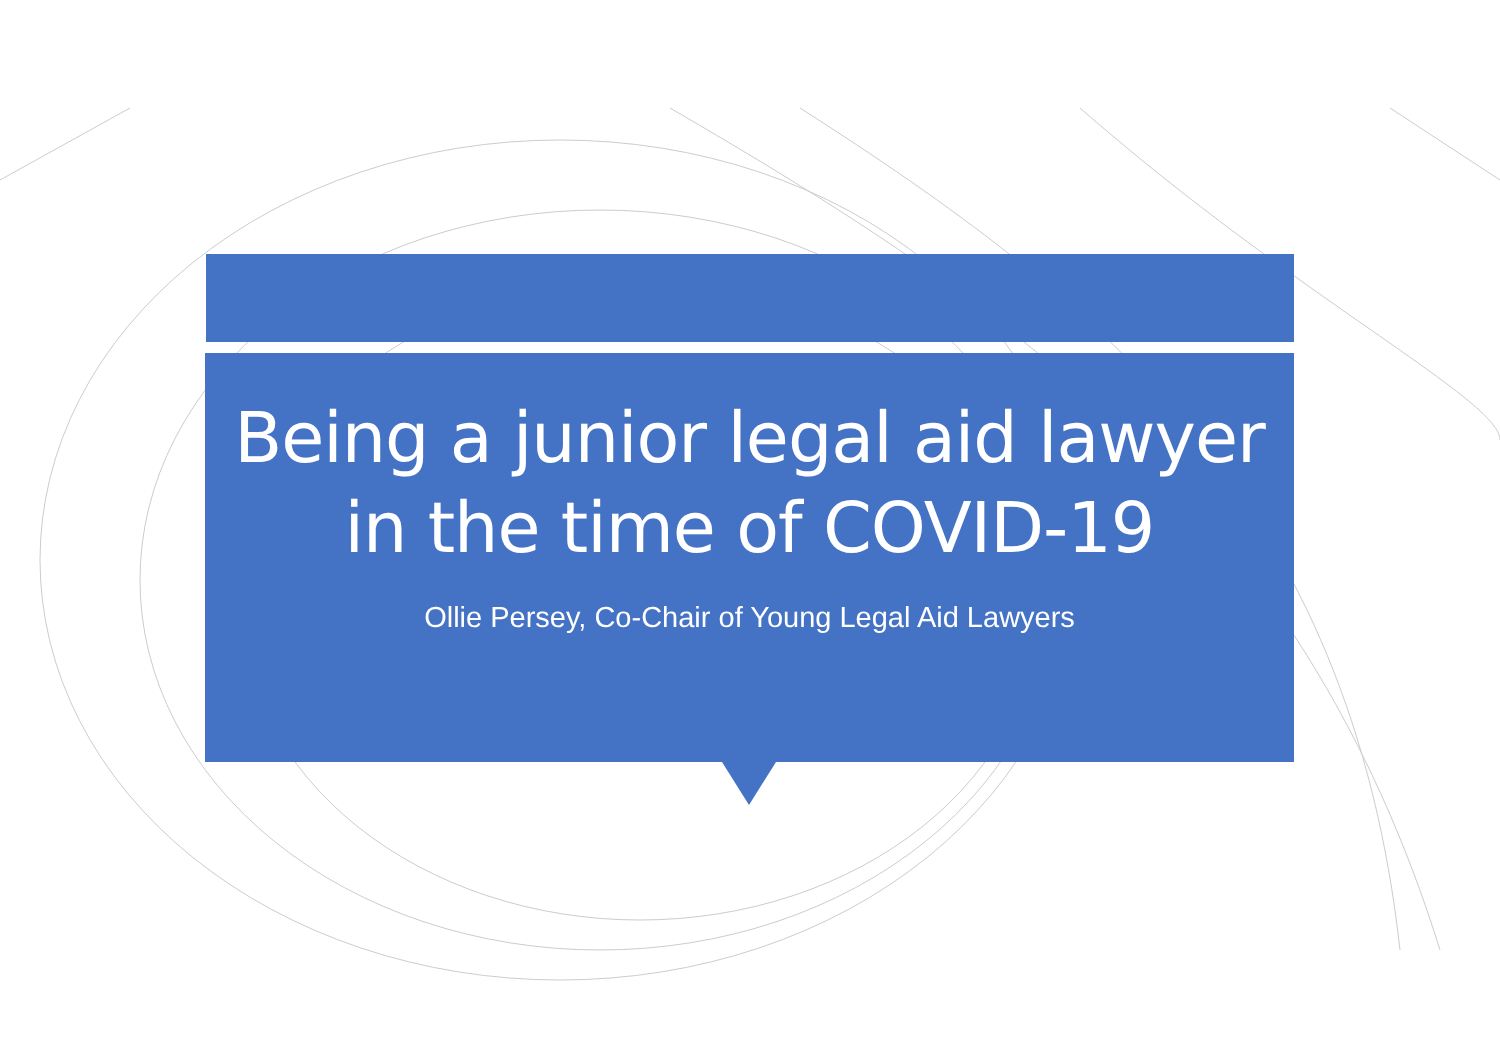Being a junior legal aid lawyer
in the time of COVID-19
Ollie Persey, Co-Chair of Young Legal Aid Lawyers